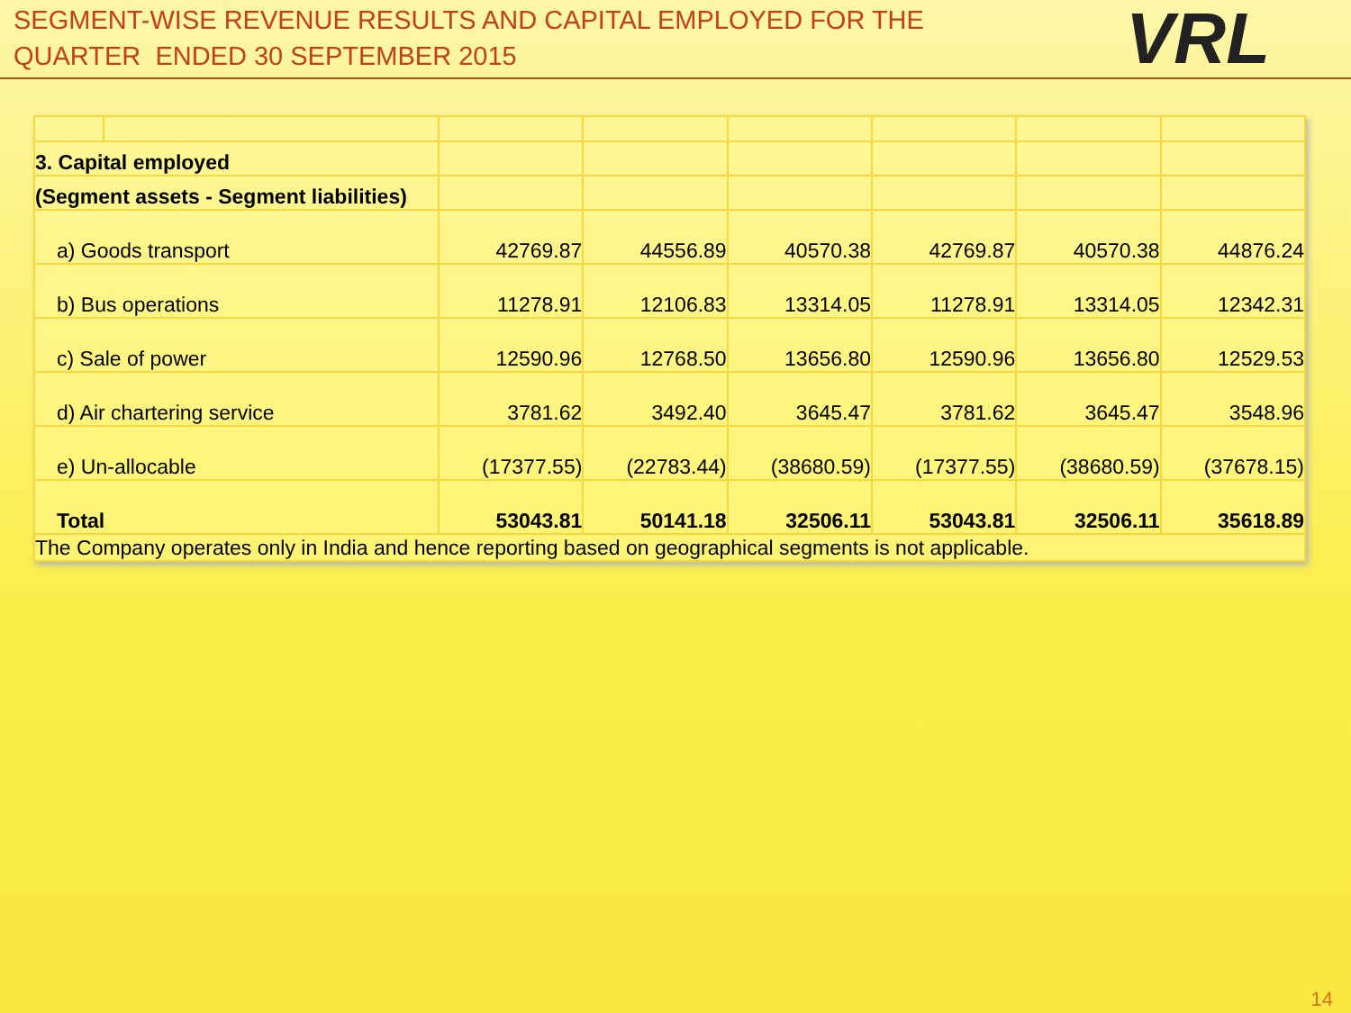SEGMENT-WISE REVENUE RESULTS AND CAPITAL EMPLOYED FOR THE
QUARTER ENDED 30 SEPTEMBER 2015
VRL
| 3. Capital employed | | | | | | | |
| (Segment assets - Segment liabilities) | | | | | | | |
| a) Goods transport | | 42769.87 | 44556.89 | 40570.38 | 42769.87 | 40570.38 | 44876.24 |
| b) Bus operations | | 11278.91 | 12106.83 | 13314.05 | 11278.91 | 13314.05 | 12342.31 |
| c) Sale of power | | 12590.96 | 12768.50 | 13656.80 | 12590.96 | 13656.80 | 12529.53 |
| d) Air chartering service | | 3781.62 | 3492.40 | 3645.47 | 3781.62 | 3645.47 | 3548.96 |
| e) Un-allocable | | (17377.55) | (22783.44) | (38680.59) | (17377.55) | (38680.59) | (37678.15) |
| Total | | 53043.81 | 50141.18 | 32506.11 | 53043.81 | 32506.11 | 35618.89 |
| The Company operates only in India and hence reporting based on geographical segments is not applicable. | | | | | | | |
14